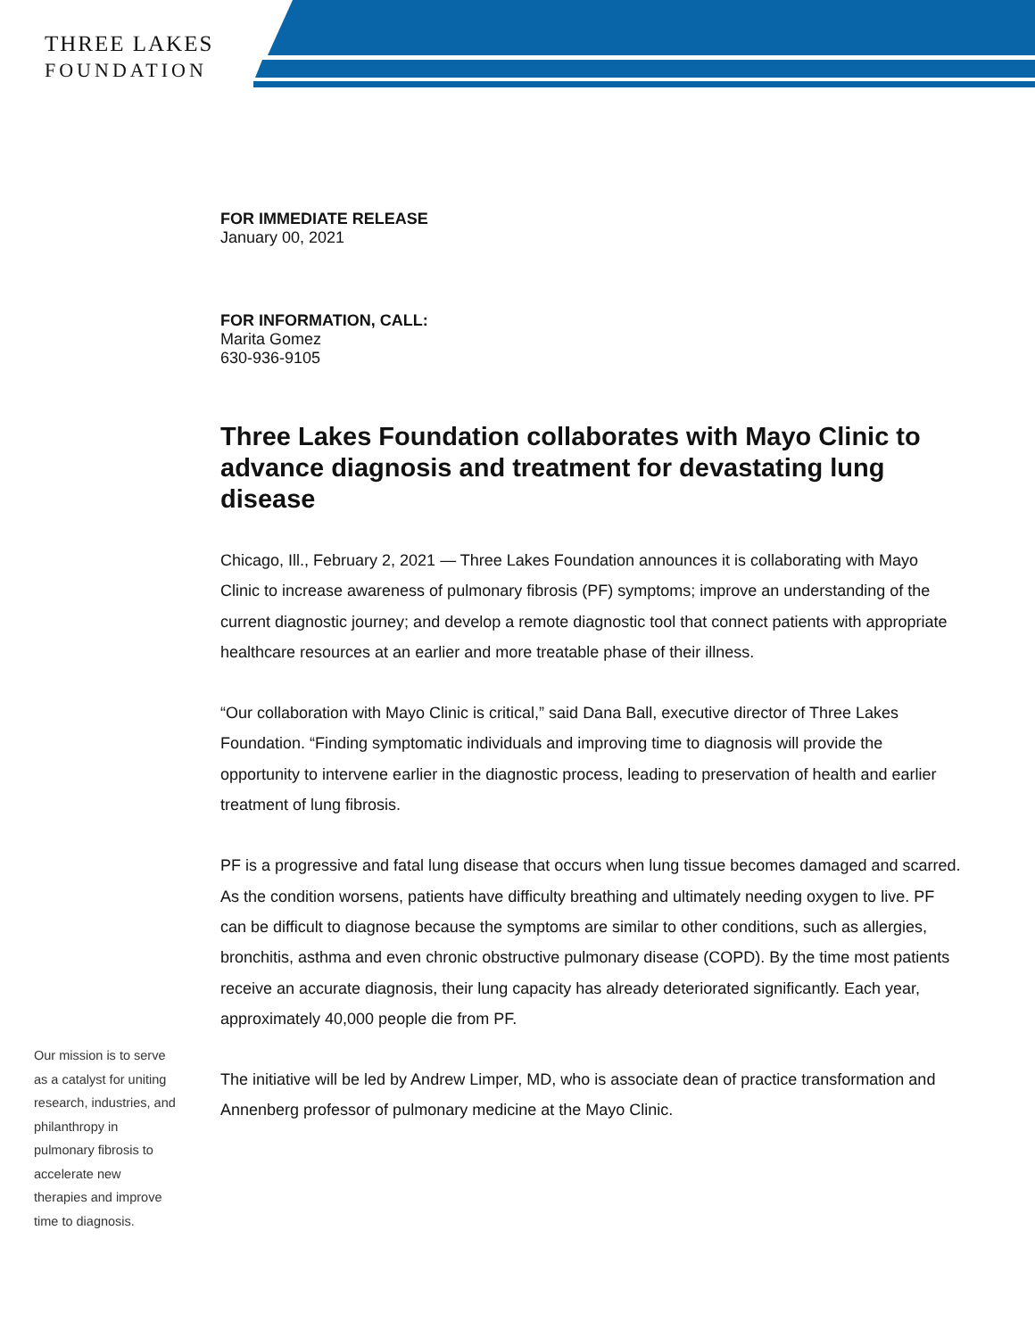THREE LAKES
FOUNDATION
FOR IMMEDIATE RELEASE
January 00, 2021
FOR INFORMATION, CALL:
Marita Gomez
630-936-9105
Three Lakes Foundation collaborates with Mayo Clinic to advance diagnosis and treatment for devastating lung disease
Chicago, Ill., February 2, 2021 — Three Lakes Foundation announces it is collaborating with Mayo Clinic to increase awareness of pulmonary fibrosis (PF) symptoms; improve an understanding of the current diagnostic journey; and develop a remote diagnostic tool that connect patients with appropriate healthcare resources at an earlier and more treatable phase of their illness.
“Our collaboration with Mayo Clinic is critical,” said Dana Ball, executive director of Three Lakes Foundation. “Finding symptomatic individuals and improving time to diagnosis will provide the opportunity to intervene earlier in the diagnostic process, leading to preservation of health and earlier treatment of lung fibrosis.
PF is a progressive and fatal lung disease that occurs when lung tissue becomes damaged and scarred. As the condition worsens, patients have difficulty breathing and ultimately needing oxygen to live. PF can be difficult to diagnose because the symptoms are similar to other conditions, such as allergies, bronchitis, asthma and even chronic obstructive pulmonary disease (COPD). By the time most patients receive an accurate diagnosis, their lung capacity has already deteriorated significantly. Each year, approximately 40,000 people die from PF.
The initiative will be led by Andrew Limper, MD, who is associate dean of practice transformation and Annenberg professor of pulmonary medicine at the Mayo Clinic.
Our mission is to serve as a catalyst for uniting research, industries, and philanthropy in pulmonary fibrosis to accelerate new therapies and improve time to diagnosis.